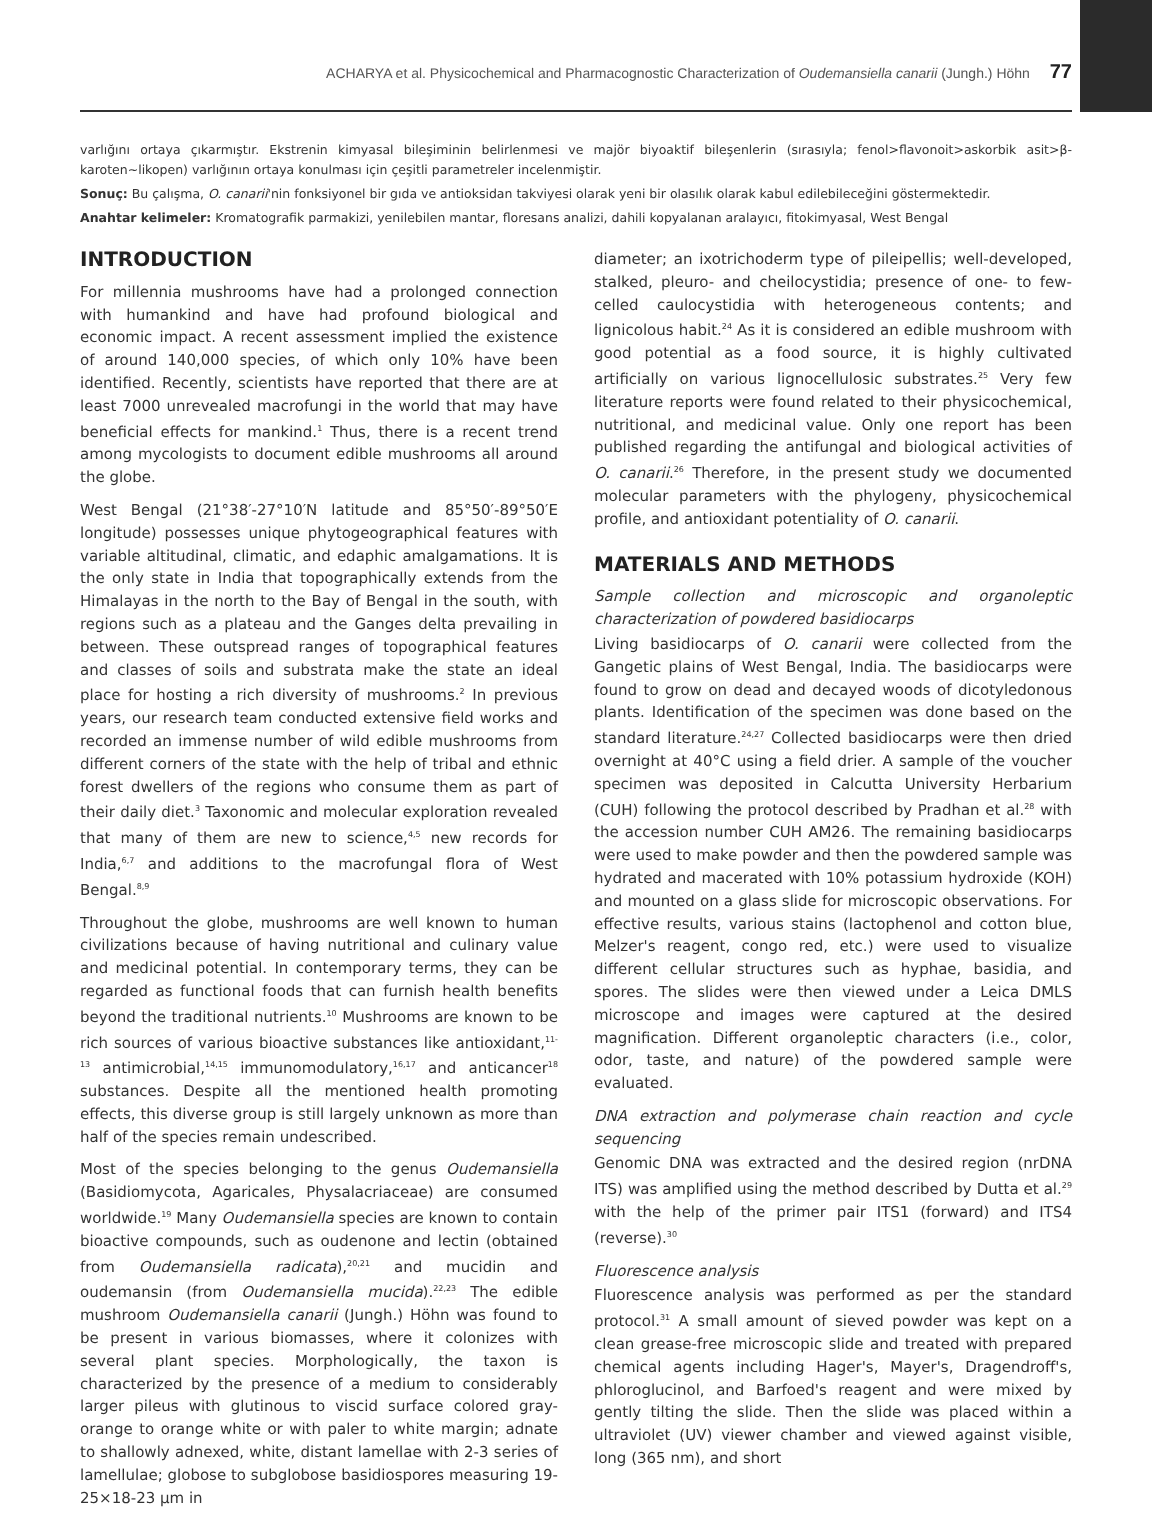ACHARYA et al. Physicochemical and Pharmacognostic Characterization of Oudemansiella canarii (Jungh.) Höhn 77
varlığını ortaya çıkarmıştır. Ekstrenin kimyasal bileşiminin belirlenmesi ve majör biyoaktif bileşenlerin (sırasıyla; fenol>flavonoit>askorbik asit>β-karoten~likopen) varlığının ortaya konulması için çeşitli parametreler incelenmiştir.
Sonuç: Bu çalışma, O. canarii'nin fonksiyonel bir gıda ve antioksidan takviyesi olarak yeni bir olasılık olarak kabul edilebileceğini göstermektedir.
Anahtar kelimeler: Kromatografik parmakizi, yenilebilen mantar, floresans analizi, dahili kopyalanan aralayıcı, fitokimyasal, West Bengal
INTRODUCTION
For millennia mushrooms have had a prolonged connection with humankind and have had profound biological and economic impact. A recent assessment implied the existence of around 140,000 species, of which only 10% have been identified. Recently, scientists have reported that there are at least 7000 unrevealed macrofungi in the world that may have beneficial effects for mankind.<sup>1</sup> Thus, there is a recent trend among mycologists to document edible mushrooms all around the globe.
West Bengal (21°38′-27°10′N latitude and 85°50′-89°50′E longitude) possesses unique phytogeographical features with variable altitudinal, climatic, and edaphic amalgamations. It is the only state in India that topographically extends from the Himalayas in the north to the Bay of Bengal in the south, with regions such as a plateau and the Ganges delta prevailing in between. These outspread ranges of topographical features and classes of soils and substrata make the state an ideal place for hosting a rich diversity of mushrooms.<sup>2</sup> In previous years, our research team conducted extensive field works and recorded an immense number of wild edible mushrooms from different corners of the state with the help of tribal and ethnic forest dwellers of the regions who consume them as part of their daily diet.<sup>3</sup> Taxonomic and molecular exploration revealed that many of them are new to science,<sup>4,5</sup> new records for India,<sup>6,7</sup> and additions to the macrofungal flora of West Bengal.<sup>8,9</sup>
Throughout the globe, mushrooms are well known to human civilizations because of having nutritional and culinary value and medicinal potential. In contemporary terms, they can be regarded as functional foods that can furnish health benefits beyond the traditional nutrients.<sup>10</sup> Mushrooms are known to be rich sources of various bioactive substances like antioxidant,<sup>11-13</sup> antimicrobial,<sup>14,15</sup> immunomodulatory,<sup>16,17</sup> and anticancer<sup>18</sup> substances. Despite all the mentioned health promoting effects, this diverse group is still largely unknown as more than half of the species remain undescribed.
Most of the species belonging to the genus Oudemansiella (Basidiomycota, Agaricales, Physalacriaceae) are consumed worldwide.<sup>19</sup> Many Oudemansiella species are known to contain bioactive compounds, such as oudenone and lectin (obtained from Oudemansiella radicata),<sup>20,21</sup> and mucidin and oudemansin (from Oudemansiella mucida).<sup>22,23</sup> The edible mushroom Oudemansiella canarii (Jungh.) Höhn was found to be present in various biomasses, where it colonizes with several plant species. Morphologically, the taxon is characterized by the presence of a medium to considerably larger pileus with glutinous to viscid surface colored gray-orange to orange white or with paler to white margin; adnate to shallowly adnexed, white, distant lamellae with 2-3 series of lamellulae; globose to subglobose basidiospores measuring 19-25×18-23 μm in
diameter; an ixotrichoderm type of pileipellis; well-developed, stalked, pleuro- and cheilocystidia; presence of one- to few-celled caulocystidia with heterogeneous contents; and lignicolous habit.<sup>24</sup> As it is considered an edible mushroom with good potential as a food source, it is highly cultivated artificially on various lignocellulosic substrates.<sup>25</sup> Very few literature reports were found related to their physicochemical, nutritional, and medicinal value. Only one report has been published regarding the antifungal and biological activities of O. canarii.<sup>26</sup> Therefore, in the present study we documented molecular parameters with the phylogeny, physicochemical profile, and antioxidant potentiality of O. canarii.
MATERIALS AND METHODS
Sample collection and microscopic and organoleptic characterization of powdered basidiocarps
Living basidiocarps of O. canarii were collected from the Gangetic plains of West Bengal, India. The basidiocarps were found to grow on dead and decayed woods of dicotyledonous plants. Identification of the specimen was done based on the standard literature.<sup>24,27</sup> Collected basidiocarps were then dried overnight at 40°C using a field drier. A sample of the voucher specimen was deposited in Calcutta University Herbarium (CUH) following the protocol described by Pradhan et al.<sup>28</sup> with the accession number CUH AM26. The remaining basidiocarps were used to make powder and then the powdered sample was hydrated and macerated with 10% potassium hydroxide (KOH) and mounted on a glass slide for microscopic observations. For effective results, various stains (lactophenol and cotton blue, Melzer's reagent, congo red, etc.) were used to visualize different cellular structures such as hyphae, basidia, and spores. The slides were then viewed under a Leica DMLS microscope and images were captured at the desired magnification. Different organoleptic characters (i.e., color, odor, taste, and nature) of the powdered sample were evaluated.
DNA extraction and polymerase chain reaction and cycle sequencing
Genomic DNA was extracted and the desired region (nrDNA ITS) was amplified using the method described by Dutta et al.<sup>29</sup> with the help of the primer pair ITS1 (forward) and ITS4 (reverse).<sup>30</sup>
Fluorescence analysis
Fluorescence analysis was performed as per the standard protocol.<sup>31</sup> A small amount of sieved powder was kept on a clean grease-free microscopic slide and treated with prepared chemical agents including Hager's, Mayer's, Dragendroff's, phloroglucinol, and Barfoed's reagent and were mixed by gently tilting the slide. Then the slide was placed within a ultraviolet (UV) viewer chamber and viewed against visible, long (365 nm), and short